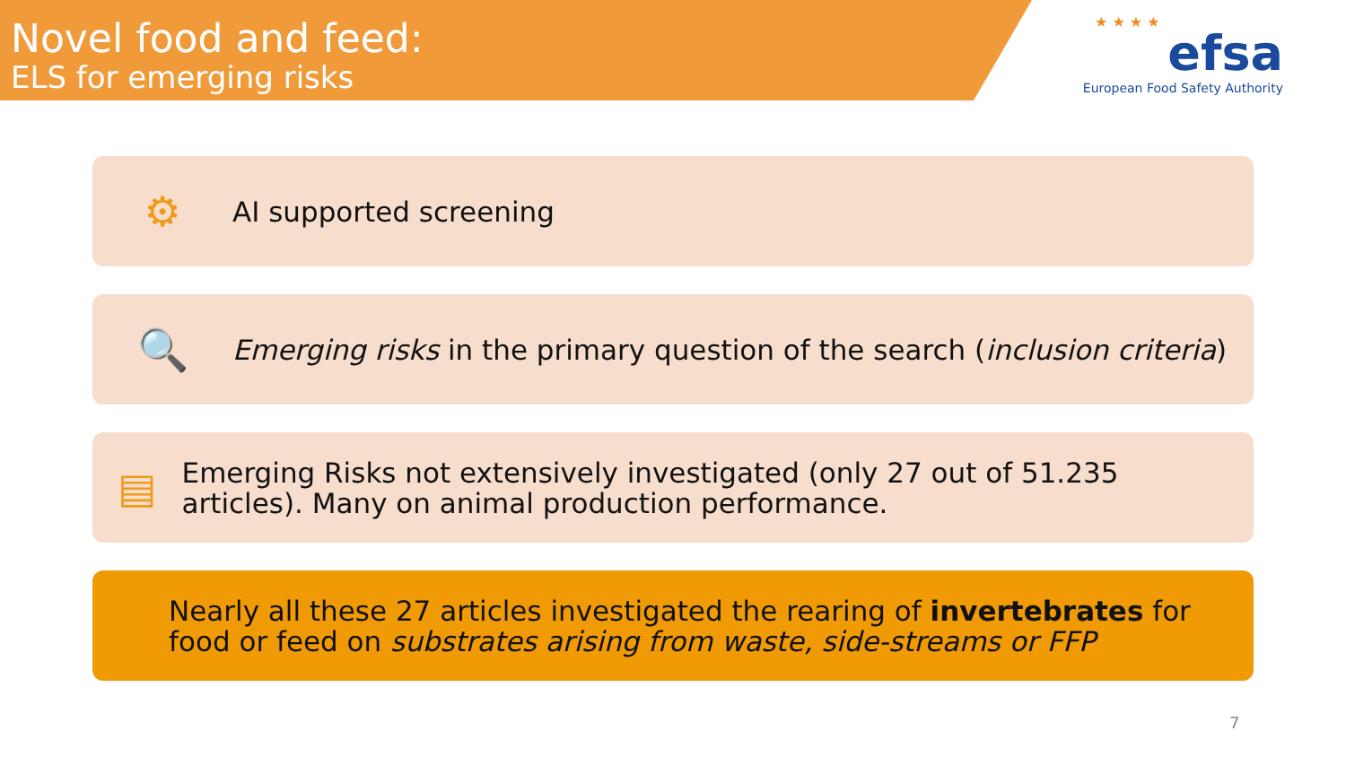Novel food and feed:
ELS for emerging risks
★ ★ ★ ★
efsa
European Food Safety Authority
⚙
AI supported screening
🔍
Emerging risks in the primary question of the search (inclusion criteria)
▤
Emerging Risks not extensively investigated (only 27 out of 51.235 articles). Many on animal production performance.
Nearly all these 27 articles investigated the rearing of invertebrates for food or feed on substrates arising from waste, side-streams or FFP
7